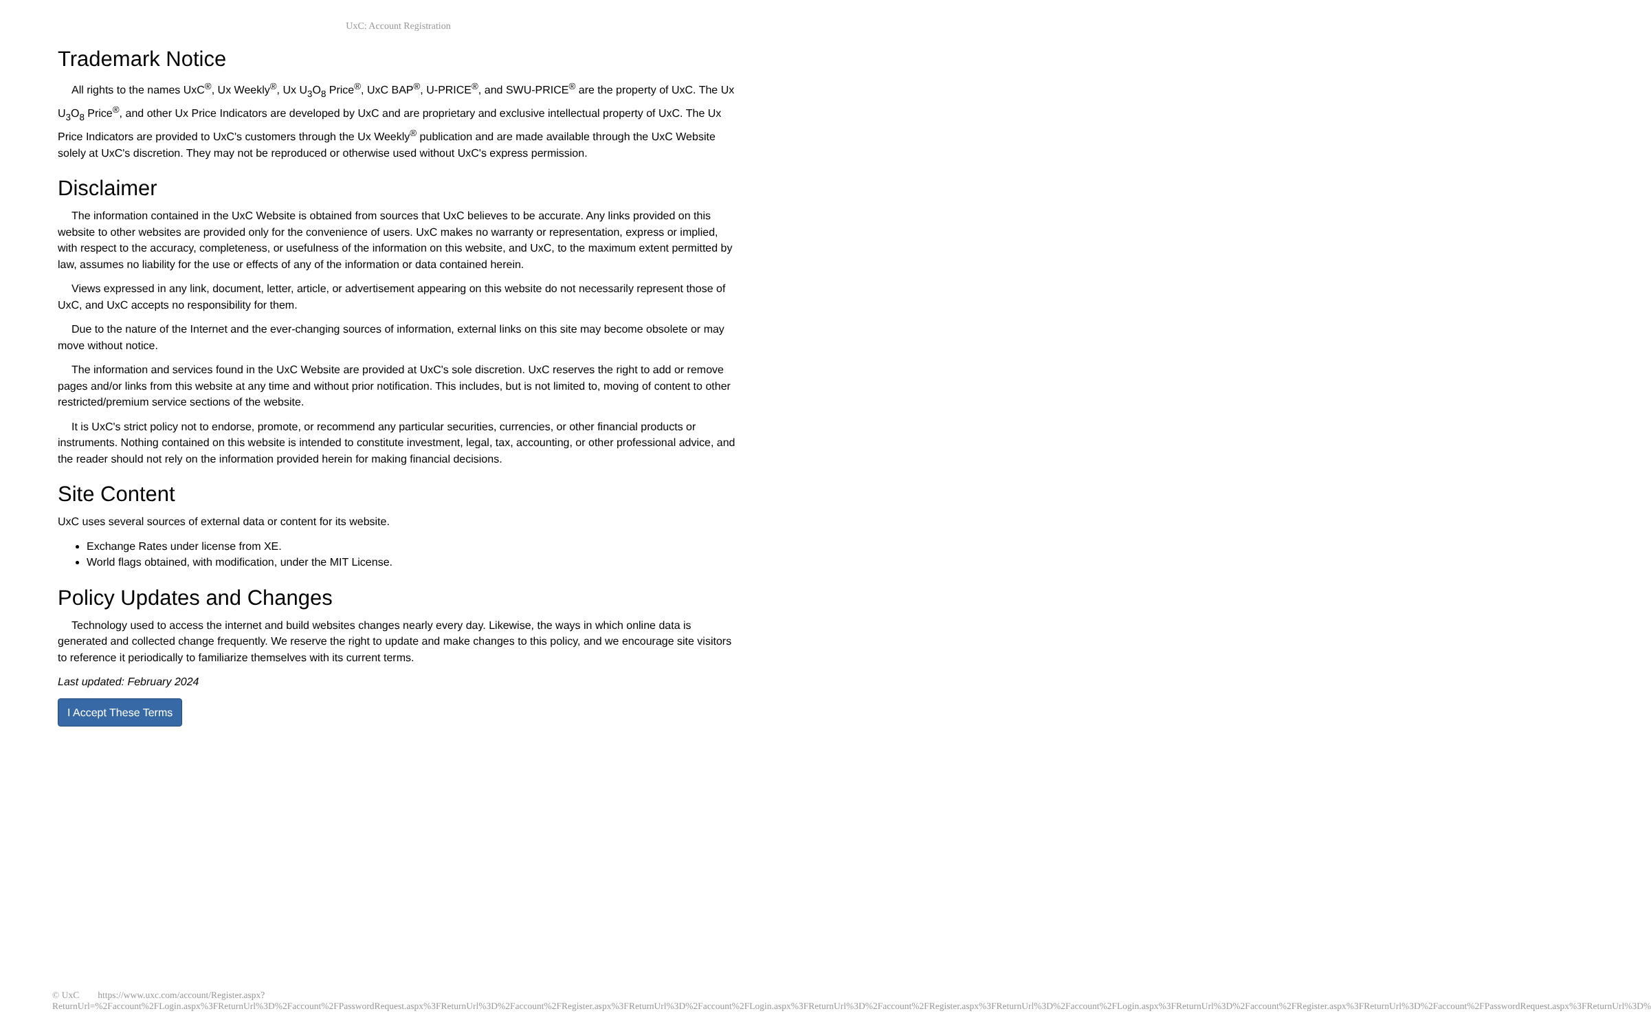UxC: Account Registration
Trademark Notice
All rights to the names UxC<sup>®</sup>, Ux Weekly<sup>®</sup>, Ux U<sub>3</sub>O<sub>8</sub> Price<sup>®</sup>, UxC BAP<sup>®</sup>, U-PRICE<sup>®</sup>, and SWU-PRICE<sup>®</sup> are the property of UxC. The Ux U<sub>3</sub>O<sub>8</sub> Price<sup>®</sup>, and other Ux Price Indicators are developed by UxC and are proprietary and exclusive intellectual property of UxC. The Ux Price Indicators are provided to UxC's customers through the Ux Weekly<sup>®</sup> publication and are made available through the UxC Website solely at UxC's discretion. They may not be reproduced or otherwise used without UxC's express permission.
Disclaimer
The information contained in the UxC Website is obtained from sources that UxC believes to be accurate. Any links provided on this website to other websites are provided only for the convenience of users. UxC makes no warranty or representation, express or implied, with respect to the accuracy, completeness, or usefulness of the information on this website, and UxC, to the maximum extent permitted by law, assumes no liability for the use or effects of any of the information or data contained herein.
Views expressed in any link, document, letter, article, or advertisement appearing on this website do not necessarily represent those of UxC, and UxC accepts no responsibility for them.
Due to the nature of the Internet and the ever-changing sources of information, external links on this site may become obsolete or may move without notice.
The information and services found in the UxC Website are provided at UxC's sole discretion. UxC reserves the right to add or remove pages and/or links from this website at any time and without prior notification. This includes, but is not limited to, moving of content to other restricted/premium service sections of the website.
It is UxC's strict policy not to endorse, promote, or recommend any particular securities, currencies, or other financial products or instruments. Nothing contained on this website is intended to constitute investment, legal, tax, accounting, or other professional advice, and the reader should not rely on the information provided herein for making financial decisions.
Site Content
UxC uses several sources of external data or content for its website.
Exchange Rates under license from XE.
World flags obtained, with modification, under the MIT License.
Policy Updates and Changes
Technology used to access the internet and build websites changes nearly every day. Likewise, the ways in which online data is generated and collected change frequently. We reserve the right to update and make changes to this policy, and we encourage site visitors to reference it periodically to familiarize themselves with its current terms.
Last updated: February 2024
I Accept These Terms
© UxC https://www.uxc.com/account/Register.aspx?ReturnUrl=%2Faccount%2FLogin.aspx%3FReturnUrl%3D%2Faccount%2FPasswordRequest.aspx%3FReturnUrl%3D%2Faccount%2FRegister.aspx%3FReturnUrl%3D%2Faccount%2FLogin.aspx%3FReturnUrl%3D%2Faccount%2FRegister.aspx%3FReturnUrl%3D%2Faccount%2FLogin.aspx%3FReturnUrl%3D%2Faccount%2FRegister.aspx%3FReturnUrl%3D%2Faccount%2FPasswordRequest.aspx%3FReturnUrl%3D%